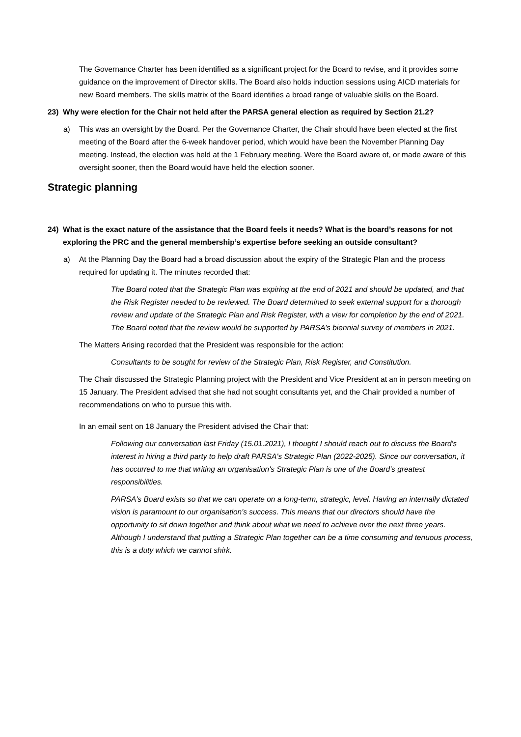The Governance Charter has been identified as a significant project for the Board to revise, and it provides some guidance on the improvement of Director skills. The Board also holds induction sessions using AICD materials for new Board members. The skills matrix of the Board identifies a broad range of valuable skills on the Board.
23) Why were election for the Chair not held after the PARSA general election as required by Section 21.2?
a) This was an oversight by the Board. Per the Governance Charter, the Chair should have been elected at the first meeting of the Board after the 6-week handover period, which would have been the November Planning Day meeting. Instead, the election was held at the 1 February meeting. Were the Board aware of, or made aware of this oversight sooner, then the Board would have held the election sooner.
Strategic planning
24) What is the exact nature of the assistance that the Board feels it needs? What is the board’s reasons for not exploring the PRC and the general membership’s expertise before seeking an outside consultant?
a) At the Planning Day the Board had a broad discussion about the expiry of the Strategic Plan and the process required for updating it. The minutes recorded that:
The Board noted that the Strategic Plan was expiring at the end of 2021 and should be updated, and that the Risk Register needed to be reviewed. The Board determined to seek external support for a thorough review and update of the Strategic Plan and Risk Register, with a view for completion by the end of 2021. The Board noted that the review would be supported by PARSA’s biennial survey of members in 2021.
The Matters Arising recorded that the President was responsible for the action:
Consultants to be sought for review of the Strategic Plan, Risk Register, and Constitution.
The Chair discussed the Strategic Planning project with the President and Vice President at an in person meeting on 15 January. The President advised that she had not sought consultants yet, and the Chair provided a number of recommendations on who to pursue this with.
In an email sent on 18 January the President advised the Chair that:
Following our conversation last Friday (15.01.2021), I thought I should reach out to discuss the Board's interest in hiring a third party to help draft PARSA's Strategic Plan (2022-2025). Since our conversation, it has occurred to me that writing an organisation's Strategic Plan is one of the Board's greatest responsibilities.
PARSA's Board exists so that we can operate on a long-term, strategic, level. Having an internally dictated vision is paramount to our organisation's success. This means that our directors should have the opportunity to sit down together and think about what we need to achieve over the next three years. Although I understand that putting a Strategic Plan together can be a time consuming and tenuous process, this is a duty which we cannot shirk.